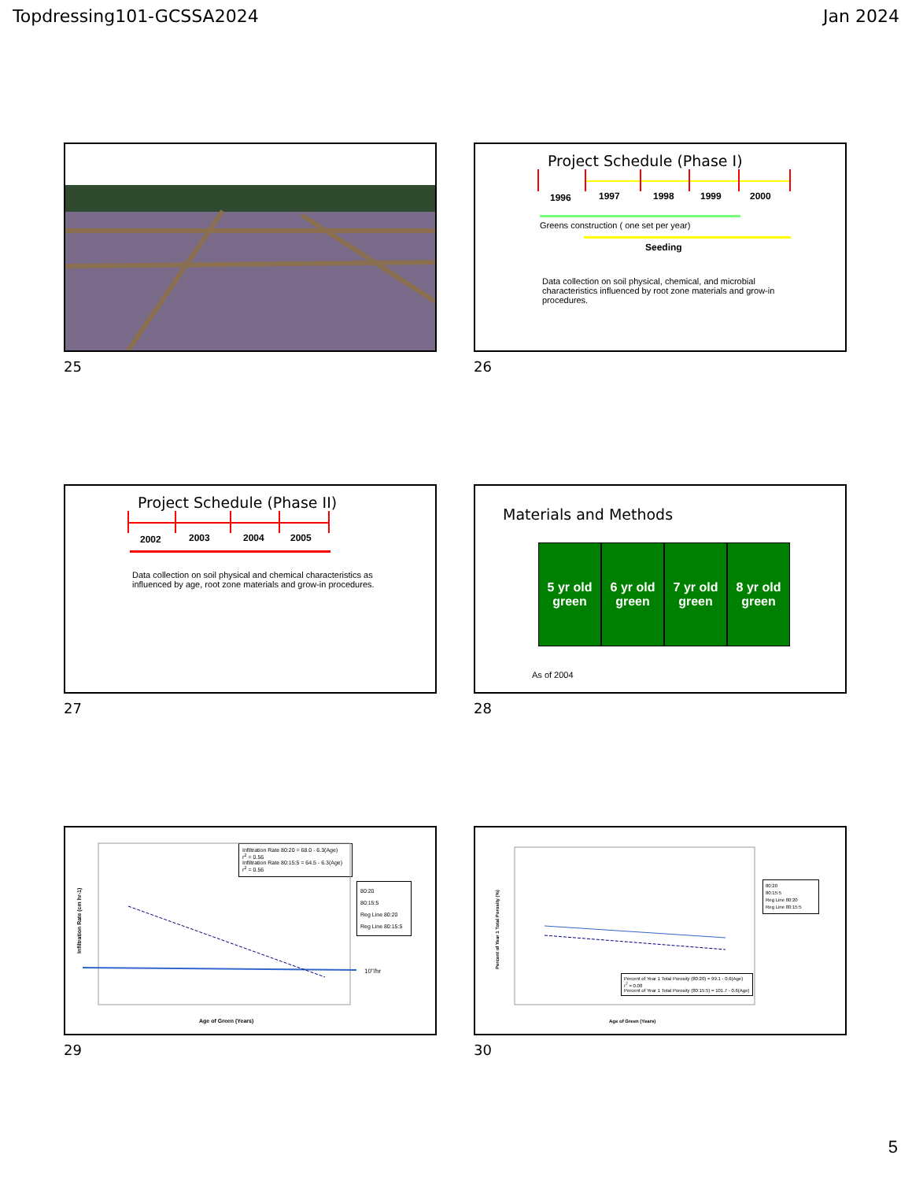Topdressing101-GCSSA2024 Jan 2024
25
Project Schedule (Phase I)
1996
1997
1998
1999
2000
Greens construction ( one set per year)
Seeding
Data collection on soil physical, chemical, and microbial characteristics influenced by root zone materials and grow-in procedures.
26
Project Schedule (Phase II)
2002
2003
2004
2005
Data collection on soil physical and chemical characteristics as influenced by age, root zone materials and grow-in procedures.
27
Materials and Methods
5 yr old green
6 yr old green
7 yr old green
8 yr old green
As of 2004
28
Infiltration Rate 80:20 = 68.0 - 6.3(Age)
r<sup>2</sup> = 0.56
Infiltration Rate 80:15:5 = 64.5 - 6.3(Age)
r<sup>2</sup> = 0.56
80:20
80:15:5
Reg Line 80:20
Reg Line 80:15:5
10"/hr
Age of Green (Years)
Infiltration Rate (cm hr-1)
29
Percent of Year 1 Total Porosity (80:20) = 99.1 - 0.6(Age)
r<sup>2</sup> = 0.08
Percent of Year 1 Total Porosity (80:15:5) = 101.7 - 0.6(Age)
80:20
80:15:5
Reg Line 80:20
Reg Line 80:15:5
Age of Green (Years)
Percent of Year 1 Total Porosity (%)
30
5